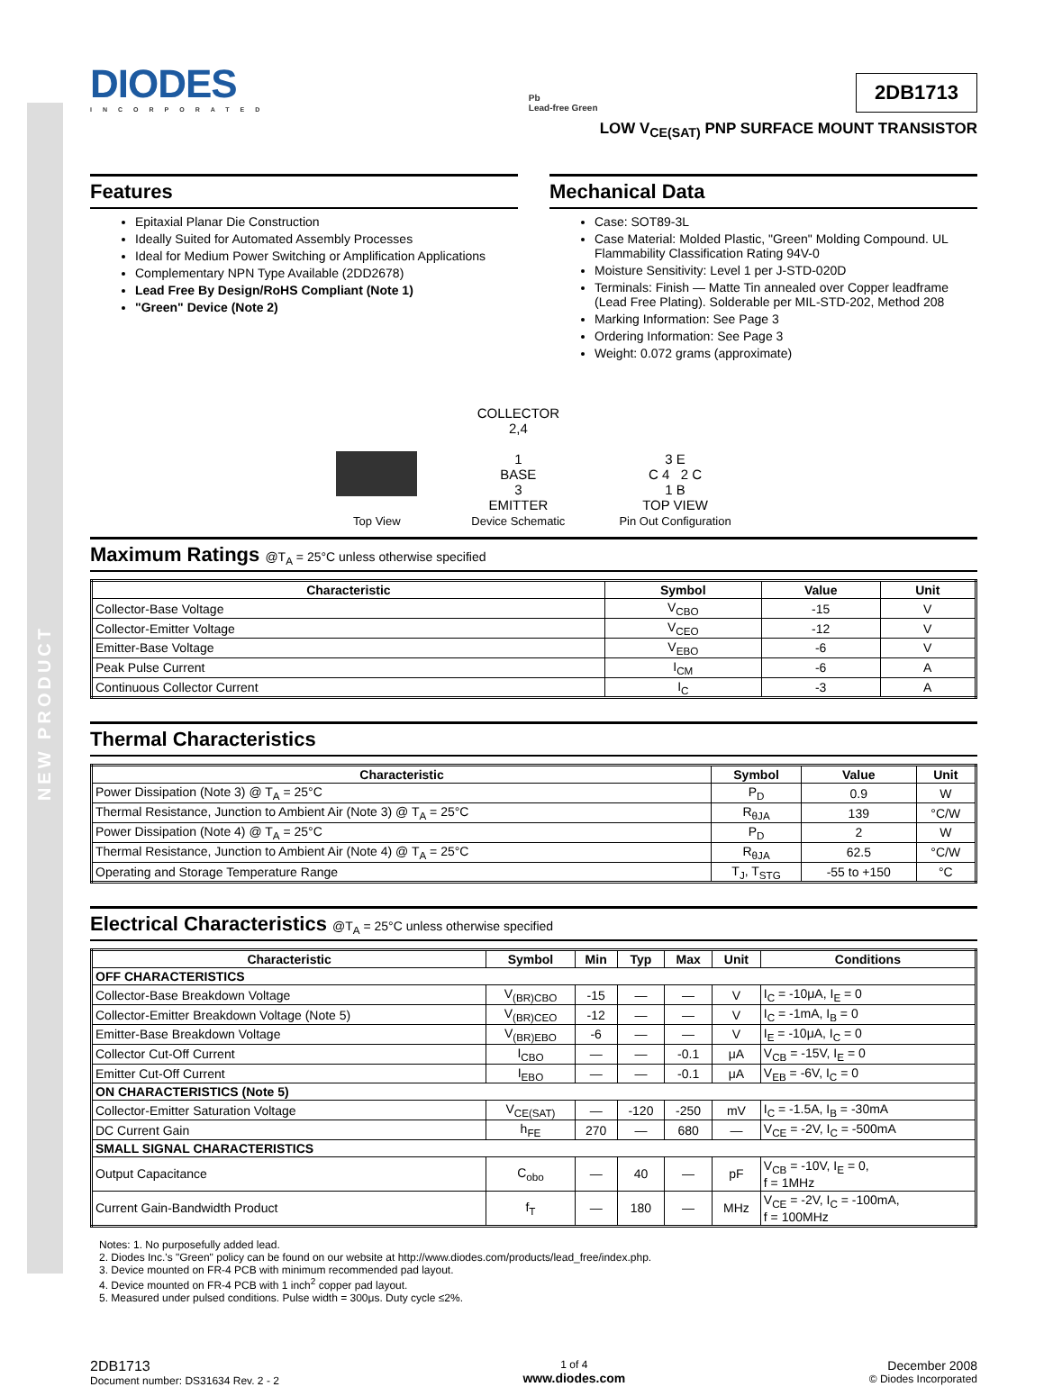NEW PRODUCT
DIODES
INCORPORATED
Pb
Lead-free Green
2DB1713
LOW V<sub>CE(SAT)</sub> PNP SURFACE MOUNT TRANSISTOR
Features
Epitaxial Planar Die Construction
Ideally Suited for Automated Assembly Processes
Ideal for Medium Power Switching or Amplification Applications
Complementary NPN Type Available (2DD2678)
Lead Free By Design/RoHS Compliant (Note 1)
"Green" Device (Note 2)
Mechanical Data
Case: SOT89-3L
Case Material: Molded Plastic, "Green" Molding Compound. UL Flammability Classification Rating 94V-0
Moisture Sensitivity: Level 1 per J-STD-020D
Terminals: Finish — Matte Tin annealed over Copper leadframe (Lead Free Plating). Solderable per MIL-STD-202, Method 208
Marking Information: See Page 3
Ordering Information: See Page 3
Weight: 0.072 grams (approximate)
Top View
COLLECTOR
2,4
1
BASE
3
EMITTER
Device Schematic
3 E
C 4 2 C
1 B
TOP VIEW
Pin Out Configuration
Maximum Ratings @T<sub>A</sub> = 25°C unless otherwise specified
| Characteristic | Symbol | Value | Unit |
| --- | --- | --- | --- |
| Collector-Base Voltage | V<sub>CBO</sub> | -15 | V |
| Collector-Emitter Voltage | V<sub>CEO</sub> | -12 | V |
| Emitter-Base Voltage | V<sub>EBO</sub> | -6 | V |
| Peak Pulse Current | I<sub>CM</sub> | -6 | A |
| Continuous Collector Current | I<sub>C</sub> | -3 | A |
Thermal Characteristics
| Characteristic | Symbol | Value | Unit |
| --- | --- | --- | --- |
| Power Dissipation (Note 3) @ T<sub>A</sub> = 25°C | P<sub>D</sub> | 0.9 | W |
| Thermal Resistance, Junction to Ambient Air (Note 3) @ T<sub>A</sub> = 25°C | R<sub>θJA</sub> | 139 | °C/W |
| Power Dissipation (Note 4) @ T<sub>A</sub> = 25°C | P<sub>D</sub> | 2 | W |
| Thermal Resistance, Junction to Ambient Air (Note 4) @ T<sub>A</sub> = 25°C | R<sub>θJA</sub> | 62.5 | °C/W |
| Operating and Storage Temperature Range | T<sub>J</sub>, T<sub>STG</sub> | -55 to +150 | °C |
Electrical Characteristics @T<sub>A</sub> = 25°C unless otherwise specified
| Characteristic | Symbol | Min | Typ | Max | Unit | Conditions |
| --- | --- | --- | --- | --- | --- | --- |
| OFF CHARACTERISTICS | | | | | | |
| Collector-Base Breakdown Voltage | V<sub>(BR)CBO</sub> | -15 | — | — | V | I<sub>C</sub> = -10μA, I<sub>E</sub> = 0 |
| Collector-Emitter Breakdown Voltage (Note 5) | V<sub>(BR)CEO</sub> | -12 | — | — | V | I<sub>C</sub> = -1mA, I<sub>B</sub> = 0 |
| Emitter-Base Breakdown Voltage | V<sub>(BR)EBO</sub> | -6 | — | — | V | I<sub>E</sub> = -10μA, I<sub>C</sub> = 0 |
| Collector Cut-Off Current | I<sub>CBO</sub> | — | — | -0.1 | μA | V<sub>CB</sub> = -15V, I<sub>E</sub> = 0 |
| Emitter Cut-Off Current | I<sub>EBO</sub> | — | — | -0.1 | μA | V<sub>EB</sub> = -6V, I<sub>C</sub> = 0 |
| ON CHARACTERISTICS (Note 5) | | | | | | |
| Collector-Emitter Saturation Voltage | V<sub>CE(SAT)</sub> | — | -120 | -250 | mV | I<sub>C</sub> = -1.5A, I<sub>B</sub> = -30mA |
| DC Current Gain | h<sub>FE</sub> | 270 | — | 680 | — | V<sub>CE</sub> = -2V, I<sub>C</sub> = -500mA |
| SMALL SIGNAL CHARACTERISTICS | | | | | | |
| Output Capacitance | C<sub>obo</sub> | — | 40 | — | pF | V<sub>CB</sub> = -10V, I<sub>E</sub> = 0, f = 1MHz |
| Current Gain-Bandwidth Product | f<sub>T</sub> | — | 180 | — | MHz | V<sub>CE</sub> = -2V, I<sub>C</sub> = -100mA, f = 100MHz |
Notes: 1. No purposefully added lead.
2. Diodes Inc.'s "Green" policy can be found on our website at http://www.diodes.com/products/lead_free/index.php.
3. Device mounted on FR-4 PCB with minimum recommended pad layout.
4. Device mounted on FR-4 PCB with 1 inch<sup>2</sup> copper pad layout.
5. Measured under pulsed conditions. Pulse width = 300μs. Duty cycle ≤2%.
2DB1713
Document number: DS31634 Rev. 2 - 2
1 of 4
www.diodes.com
December 2008
© Diodes Incorporated